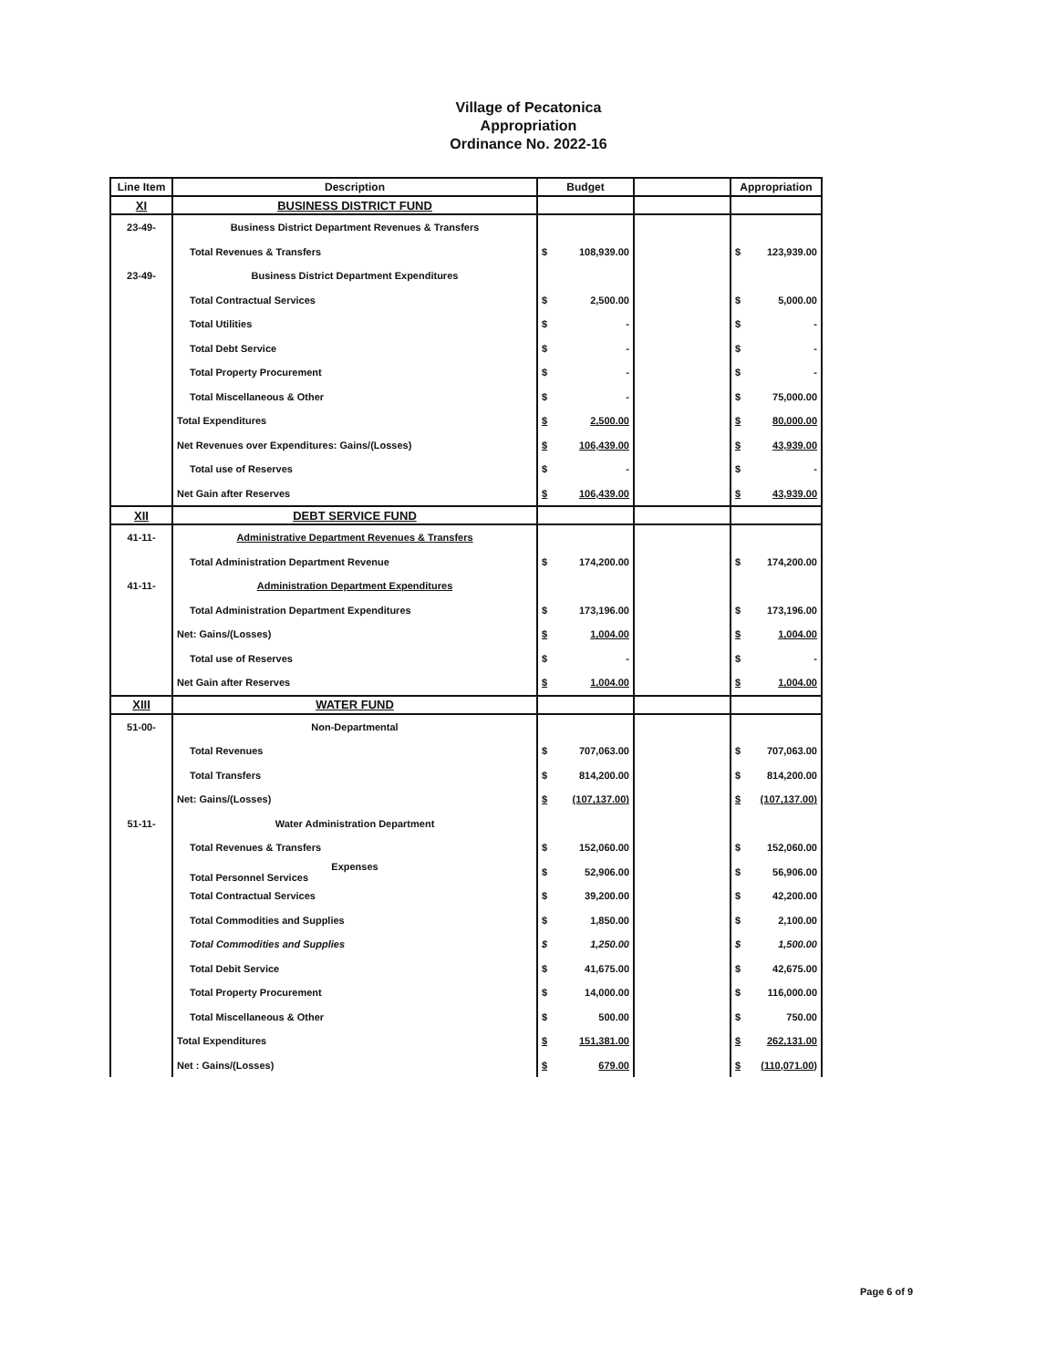Village of Pecatonica
Appropriation
Ordinance No. 2022-16
| Line Item | Description | Budget | | Appropriation |
| --- | --- | --- | --- | --- |
| XI | BUSINESS DISTRICT FUND | | | |
| 23-49- | Business District Department Revenues & Transfers | | | |
| | Total Revenues & Transfers | $ 108,939.00 | | $ 123,939.00 |
| 23-49- | Business District Department Expenditures | | | |
| | Total Contractual Services | $ 2,500.00 | | $ 5,000.00 |
| | Total Utilities | $ - | | $ - |
| | Total Debt Service | $ - | | $ - |
| | Total Property Procurement | $ - | | $ - |
| | Total Miscellaneous & Other | $ - | | $ 75,000.00 |
| | Total Expenditures | $ 2,500.00 | | $ 80,000.00 |
| | Net Revenues over Expenditures: Gains/(Losses) | $ 106,439.00 | | $ 43,939.00 |
| | Total use of Reserves | $ - | | $ - |
| | Net Gain after Reserves | $ 106,439.00 | | $ 43,939.00 |
| XII | DEBT SERVICE FUND | | | |
| 41-11- | Administrative Department Revenues & Transfers | | | |
| | Total Administration Department Revenue | $ 174,200.00 | | $ 174,200.00 |
| 41-11- | Administration Department Expenditures | | | |
| | Total Administration Department Expenditures | $ 173,196.00 | | $ 173,196.00 |
| | Net: Gains/(Losses) | $ 1,004.00 | | $ 1,004.00 |
| | Total use of Reserves | $ - | | $ - |
| | Net Gain after Reserves | $ 1,004.00 | | $ 1,004.00 |
| XIII | WATER FUND | | | |
| 51-00- | Non-Departmental | | | |
| | Total Revenues | $ 707,063.00 | | $ 707,063.00 |
| | Total Transfers | $ 814,200.00 | | $ 814,200.00 |
| | Net: Gains/(Losses) | $ (107,137.00) | | $ (107,137.00) |
| 51-11- | Water Administration Department | | | |
| | Total Revenues & Transfers | $ 152,060.00 | | $ 152,060.00 |
| | Expenses Total Personnel Services | $ 52,906.00 | | $ 56,906.00 |
| | Total Contractual Services | $ 39,200.00 | | $ 42,200.00 |
| | Total Commodities and Supplies | $ 1,850.00 | | $ 2,100.00 |
| | Total Commodities and Supplies | $ 1,250.00 | | $ 1,500.00 |
| | Total Debit Service | $ 41,675.00 | | $ 42,675.00 |
| | Total Property Procurement | $ 14,000.00 | | $ 116,000.00 |
| | Total Miscellaneous & Other | $ 500.00 | | $ 750.00 |
| | Total Expenditures | $ 151,381.00 | | $ 262,131.00 |
| | Net : Gains/(Losses) | $ 679.00 | | $ (110,071.00) |
Page 6 of 9